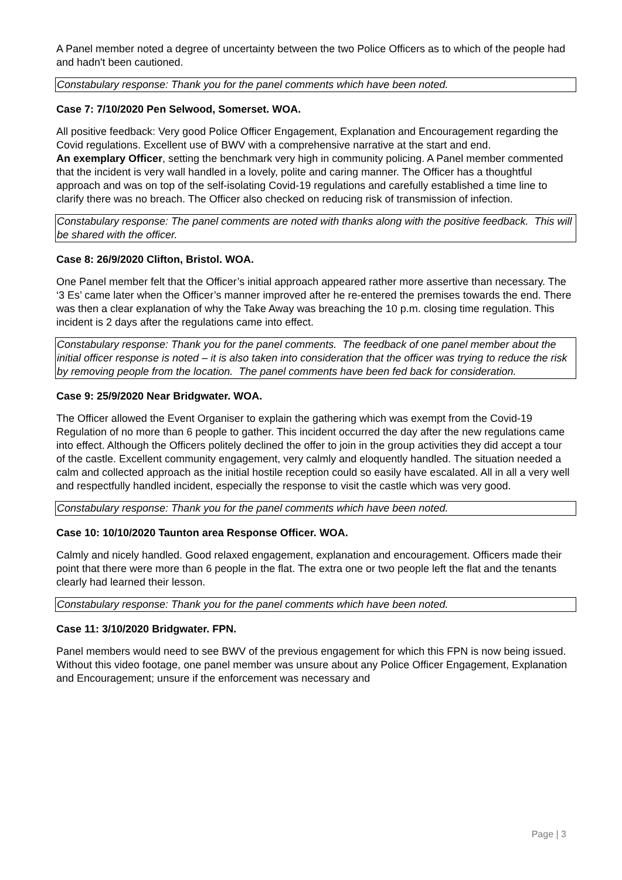A Panel member noted a degree of uncertainty between the two Police Officers as to which of the people had and hadn't been cautioned.
Constabulary response: Thank you for the panel comments which have been noted.
Case 7: 7/10/2020 Pen Selwood, Somerset. WOA.
All positive feedback: Very good Police Officer Engagement, Explanation and Encouragement regarding the Covid regulations. Excellent use of BWV with a comprehensive narrative at the start and end.
An exemplary Officer, setting the benchmark very high in community policing. A Panel member commented that the incident is very wall handled in a lovely, polite and caring manner. The Officer has a thoughtful approach and was on top of the self-isolating Covid-19 regulations and carefully established a time line to clarify there was no breach. The Officer also checked on reducing risk of transmission of infection.
Constabulary response: The panel comments are noted with thanks along with the positive feedback. This will be shared with the officer.
Case 8: 26/9/2020 Clifton, Bristol. WOA.
One Panel member felt that the Officer’s initial approach appeared rather more assertive than necessary. The ‘3 Es’ came later when the Officer’s manner improved after he re-entered the premises towards the end. There was then a clear explanation of why the Take Away was breaching the 10 p.m. closing time regulation. This incident is 2 days after the regulations came into effect.
Constabulary response: Thank you for the panel comments. The feedback of one panel member about the initial officer response is noted – it is also taken into consideration that the officer was trying to reduce the risk by removing people from the location. The panel comments have been fed back for consideration.
Case 9: 25/9/2020 Near Bridgwater. WOA.
The Officer allowed the Event Organiser to explain the gathering which was exempt from the Covid-19 Regulation of no more than 6 people to gather. This incident occurred the day after the new regulations came into effect. Although the Officers politely declined the offer to join in the group activities they did accept a tour of the castle. Excellent community engagement, very calmly and eloquently handled. The situation needed a calm and collected approach as the initial hostile reception could so easily have escalated. All in all a very well and respectfully handled incident, especially the response to visit the castle which was very good.
Constabulary response: Thank you for the panel comments which have been noted.
Case 10: 10/10/2020 Taunton area Response Officer. WOA.
Calmly and nicely handled. Good relaxed engagement, explanation and encouragement. Officers made their point that there were more than 6 people in the flat. The extra one or two people left the flat and the tenants clearly had learned their lesson.
Constabulary response: Thank you for the panel comments which have been noted.
Case 11: 3/10/2020 Bridgwater. FPN.
Panel members would need to see BWV of the previous engagement for which this FPN is now being issued. Without this video footage, one panel member was unsure about any Police Officer Engagement, Explanation and Encouragement; unsure if the enforcement was necessary and
Page | 3